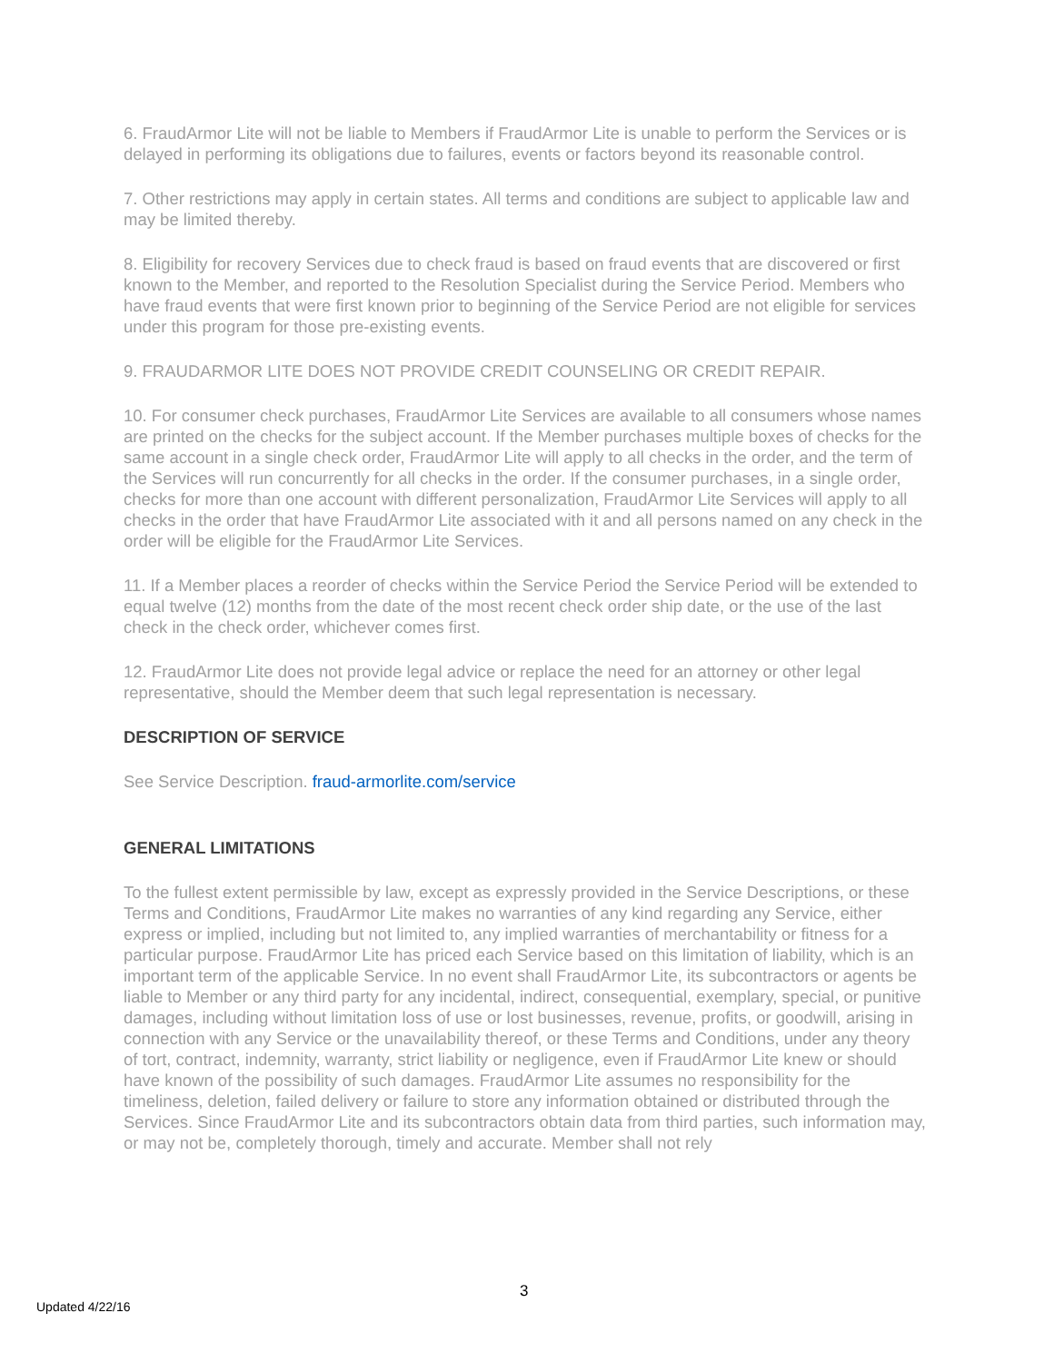6. FraudArmor Lite will not be liable to Members if FraudArmor Lite is unable to perform the Services or is delayed in performing its obligations due to failures, events or factors beyond its reasonable control.
7. Other restrictions may apply in certain states. All terms and conditions are subject to applicable law and may be limited thereby.
8. Eligibility for recovery Services due to check fraud is based on fraud events that are discovered or first known to the Member, and reported to the Resolution Specialist during the Service Period. Members who have fraud events that were first known prior to beginning of the Service Period are not eligible for services under this program for those pre-existing events.
9. FRAUDARMOR LITE DOES NOT PROVIDE CREDIT COUNSELING OR CREDIT REPAIR.
10. For consumer check purchases, FraudArmor Lite Services are available to all consumers whose names are printed on the checks for the subject account. If the Member purchases multiple boxes of checks for the same account in a single check order, FraudArmor Lite will apply to all checks in the order, and the term of the Services will run concurrently for all checks in the order. If the consumer purchases, in a single order, checks for more than one account with different personalization, FraudArmor Lite Services will apply to all checks in the order that have FraudArmor Lite associated with it and all persons named on any check in the order will be eligible for the FraudArmor Lite Services.
11. If a Member places a reorder of checks within the Service Period the Service Period will be extended to equal twelve (12) months from the date of the most recent check order ship date, or the use of the last check in the check order, whichever comes first.
12. FraudArmor Lite does not provide legal advice or replace the need for an attorney or other legal representative, should the Member deem that such legal representation is necessary.
DESCRIPTION OF SERVICE
See Service Description. fraud-armorlite.com/service
GENERAL LIMITATIONS
To the fullest extent permissible by law, except as expressly provided in the Service Descriptions, or these Terms and Conditions, FraudArmor Lite makes no warranties of any kind regarding any Service, either express or implied, including but not limited to, any implied warranties of merchantability or fitness for a particular purpose. FraudArmor Lite has priced each Service based on this limitation of liability, which is an important term of the applicable Service. In no event shall FraudArmor Lite, its subcontractors or agents be liable to Member or any third party for any incidental, indirect, consequential, exemplary, special, or punitive damages, including without limitation loss of use or lost businesses, revenue, profits, or goodwill, arising in connection with any Service or the unavailability thereof, or these Terms and Conditions, under any theory of tort, contract, indemnity, warranty, strict liability or negligence, even if FraudArmor Lite knew or should have known of the possibility of such damages. FraudArmor Lite assumes no responsibility for the timeliness, deletion, failed delivery or failure to store any information obtained or distributed through the Services. Since FraudArmor Lite and its subcontractors obtain data from third parties, such information may, or may not be, completely thorough, timely and accurate. Member shall not rely
3
Updated 4/22/16